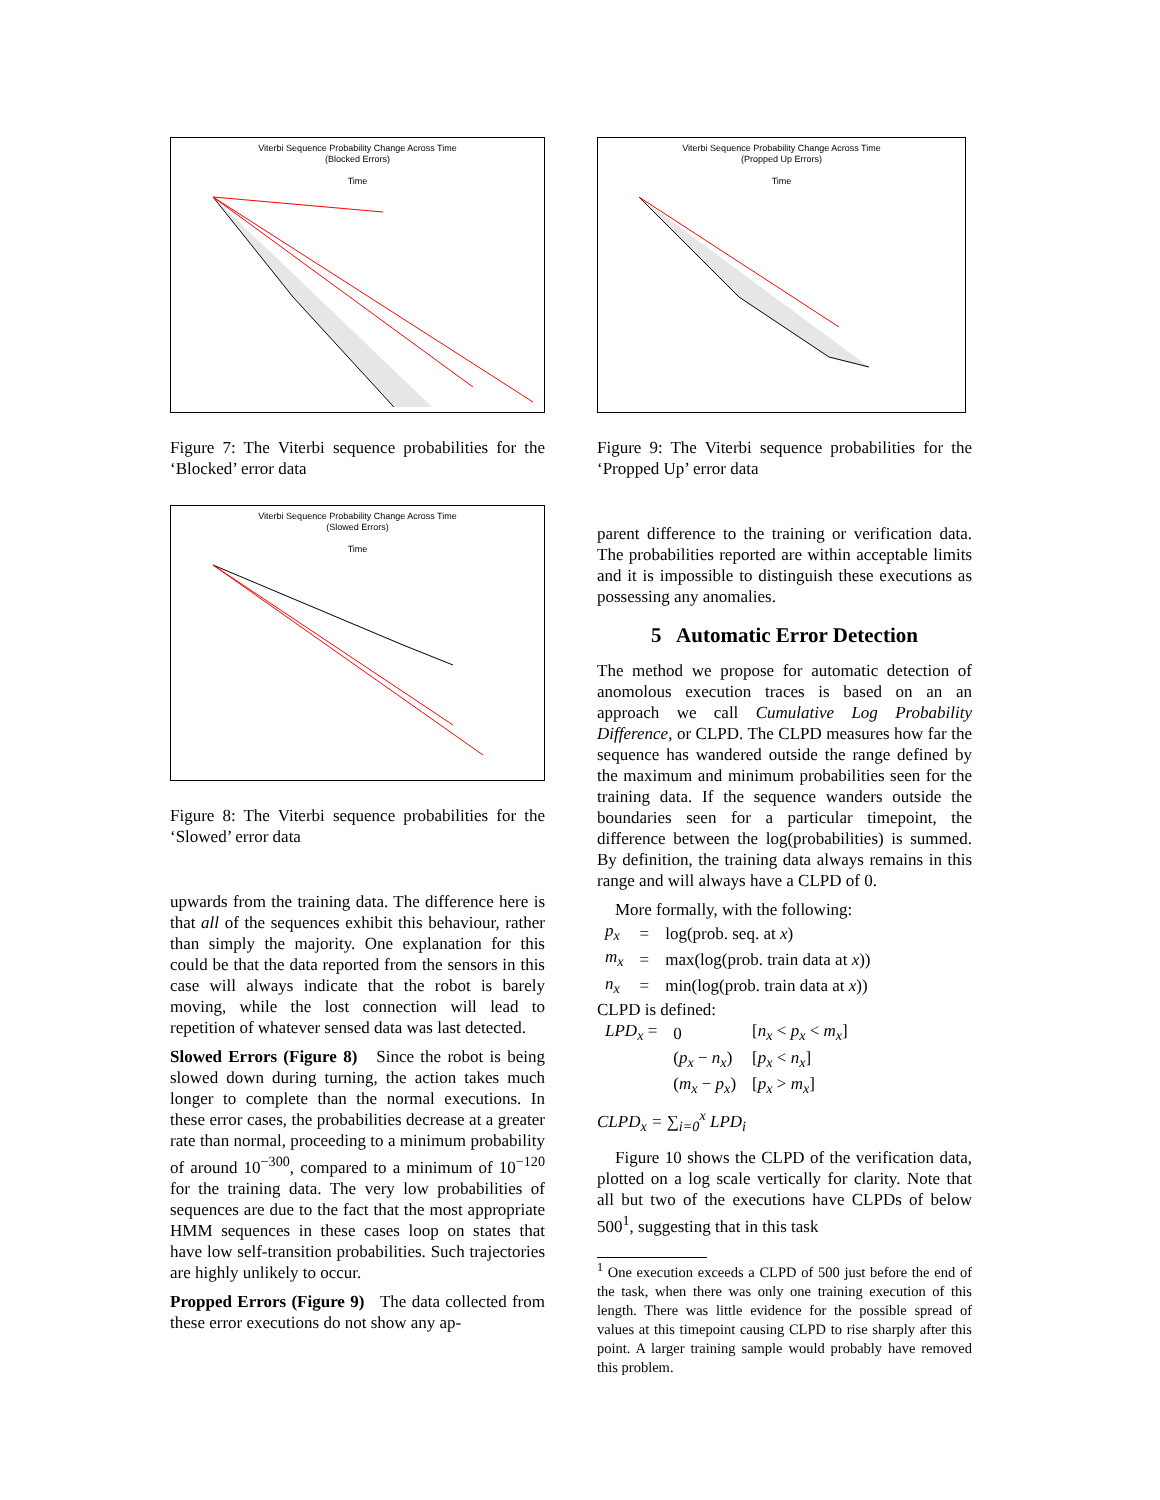Viterbi Sequence Probability Change Across Time
(Blocked Errors)
Time
Figure 7: The Viterbi sequence probabilities for the ‘Blocked’ error data
Viterbi Sequence Probability Change Across Time
(Slowed Errors)
Time
Figure 8: The Viterbi sequence probabilities for the ‘Slowed’ error data
upwards from the training data. The difference here is that all of the sequences exhibit this behaviour, rather than simply the majority. One explanation for this could be that the data reported from the sensors in this case will always indicate that the robot is barely moving, while the lost connection will lead to repetition of whatever sensed data was last detected.
Slowed Errors (Figure 8) Since the robot is being slowed down during turning, the action takes much longer to complete than the normal executions. In these error cases, the probabilities decrease at a greater rate than normal, proceeding to a minimum probability of around 10<sup>−300</sup>, compared to a minimum of 10<sup>−120</sup> for the training data. The very low probabilities of sequences are due to the fact that the most appropriate HMM sequences in these cases loop on states that have low self-transition probabilities. Such trajectories are highly unlikely to occur.
Propped Errors (Figure 9) The data collected from these error executions do not show any ap-
Viterbi Sequence Probability Change Across Time
(Propped Up Errors)
Time
Figure 9: The Viterbi sequence probabilities for the ‘Propped Up’ error data
parent difference to the training or verification data. The probabilities reported are within acceptable limits and it is impossible to distinguish these executions as possessing any anomalies.
5 Automatic Error Detection
The method we propose for automatic detection of anomolous execution traces is based on an an approach we call Cumulative Log Probability Difference, or CLPD. The CLPD measures how far the sequence has wandered outside the range defined by the maximum and minimum probabilities seen for the training data. If the sequence wanders outside the boundaries seen for a particular timepoint, the difference between the log(probabilities) is summed. By definition, the training data always remains in this range and will always have a CLPD of 0.
More formally, with the following:
| p<sub>x</sub> | = | log(prob. seq. at x ) |
| m<sub>x</sub> | = | max(log(prob. train data at x )) |
| n<sub>x</sub> | = | min(log(prob. train data at x )) |
CLPD is defined:
| LPD<sub>x</sub> = | 0 | [ n<sub>x</sub> < p<sub>x</sub> < m<sub>x</sub> ] |
| | ( p<sub>x</sub> − n<sub>x</sub> ) | [ p<sub>x</sub> < n<sub>x</sub> ] |
| | ( m<sub>x</sub> − p<sub>x</sub> ) | [ p<sub>x</sub> > m<sub>x</sub> ] |
CLPD<sub>x</sub> = ∑<sub>i=0</sub><sup>x</sup> LPD<sub>i</sub>
Figure 10 shows the CLPD of the verification data, plotted on a log scale vertically for clarity. Note that all but two of the executions have CLPDs of below 500<sup>1</sup>, suggesting that in this task
<sup>1</sup> One execution exceeds a CLPD of 500 just before the end of the task, when there was only one training execution of this length. There was little evidence for the possible spread of values at this timepoint causing CLPD to rise sharply after this point. A larger training sample would probably have removed this problem.